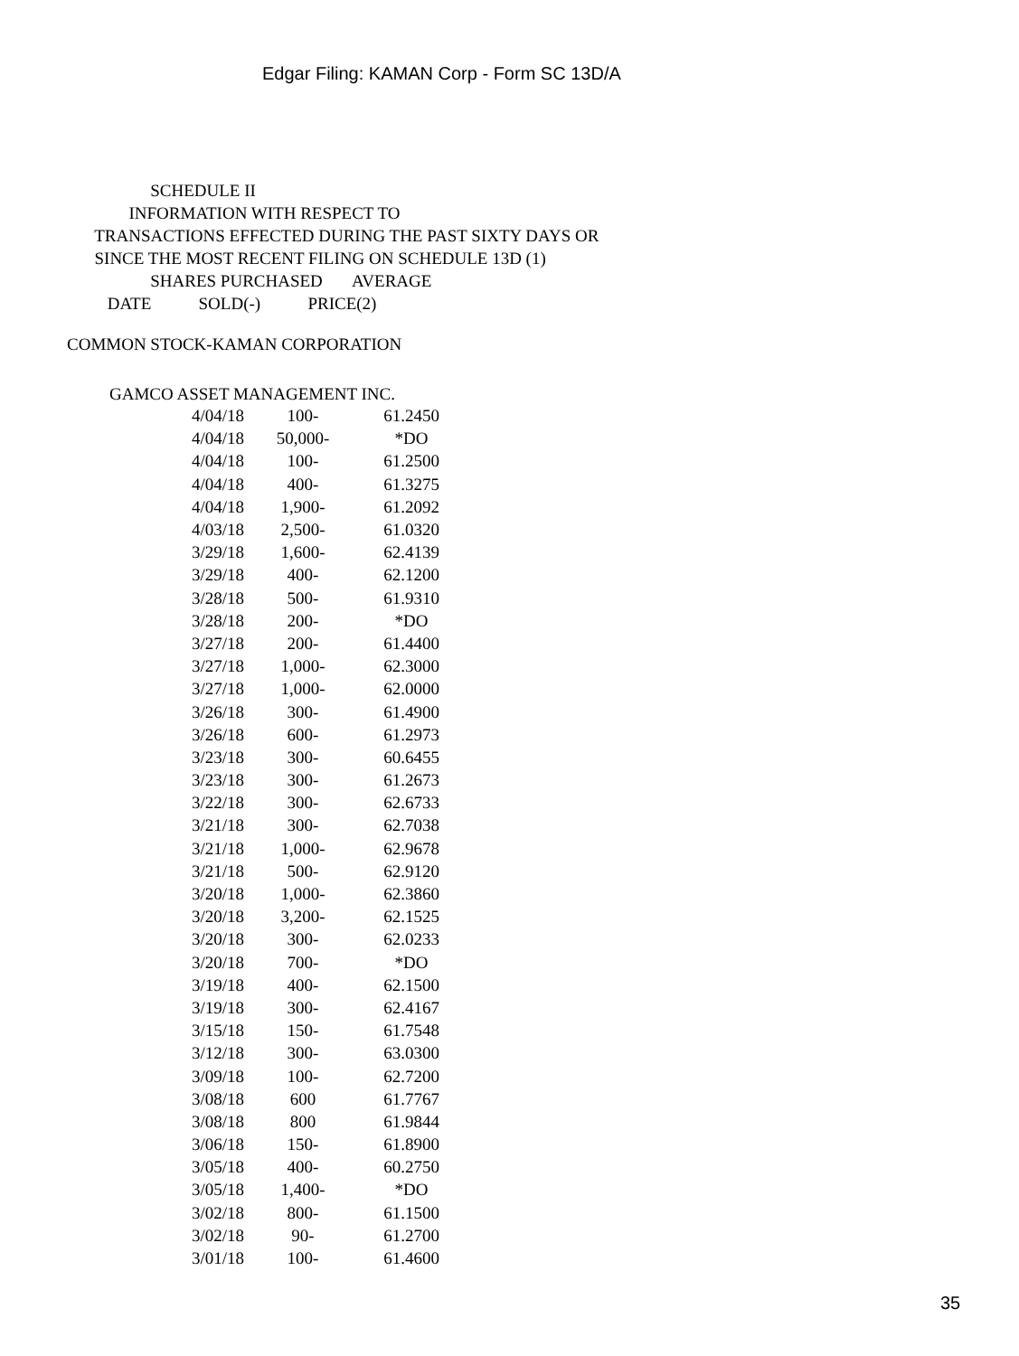Edgar Filing: KAMAN Corp - Form SC 13D/A
SCHEDULE II INFORMATION WITH RESPECT TO TRANSACTIONS EFFECTED DURING THE PAST SIXTY DAYS OR SINCE THE MOST RECENT FILING ON SCHEDULE 13D (1) SHARES PURCHASED AVERAGE DATE SOLD(-) PRICE(2)
COMMON STOCK-KAMAN CORPORATION
GAMCO ASSET MANAGEMENT INC.
| 4/04/18 | 100- | 61.2450 |
| 4/04/18 | 50,000- | *DO |
| 4/04/18 | 100- | 61.2500 |
| 4/04/18 | 400- | 61.3275 |
| 4/04/18 | 1,900- | 61.2092 |
| 4/03/18 | 2,500- | 61.0320 |
| 3/29/18 | 1,600- | 62.4139 |
| 3/29/18 | 400- | 62.1200 |
| 3/28/18 | 500- | 61.9310 |
| 3/28/18 | 200- | *DO |
| 3/27/18 | 200- | 61.4400 |
| 3/27/18 | 1,000- | 62.3000 |
| 3/27/18 | 1,000- | 62.0000 |
| 3/26/18 | 300- | 61.4900 |
| 3/26/18 | 600- | 61.2973 |
| 3/23/18 | 300- | 60.6455 |
| 3/23/18 | 300- | 61.2673 |
| 3/22/18 | 300- | 62.6733 |
| 3/21/18 | 300- | 62.7038 |
| 3/21/18 | 1,000- | 62.9678 |
| 3/21/18 | 500- | 62.9120 |
| 3/20/18 | 1,000- | 62.3860 |
| 3/20/18 | 3,200- | 62.1525 |
| 3/20/18 | 300- | 62.0233 |
| 3/20/18 | 700- | *DO |
| 3/19/18 | 400- | 62.1500 |
| 3/19/18 | 300- | 62.4167 |
| 3/15/18 | 150- | 61.7548 |
| 3/12/18 | 300- | 63.0300 |
| 3/09/18 | 100- | 62.7200 |
| 3/08/18 | 600 | 61.7767 |
| 3/08/18 | 800 | 61.9844 |
| 3/06/18 | 150- | 61.8900 |
| 3/05/18 | 400- | 60.2750 |
| 3/05/18 | 1,400- | *DO |
| 3/02/18 | 800- | 61.1500 |
| 3/02/18 | 90- | 61.2700 |
| 3/01/18 | 100- | 61.4600 |
35